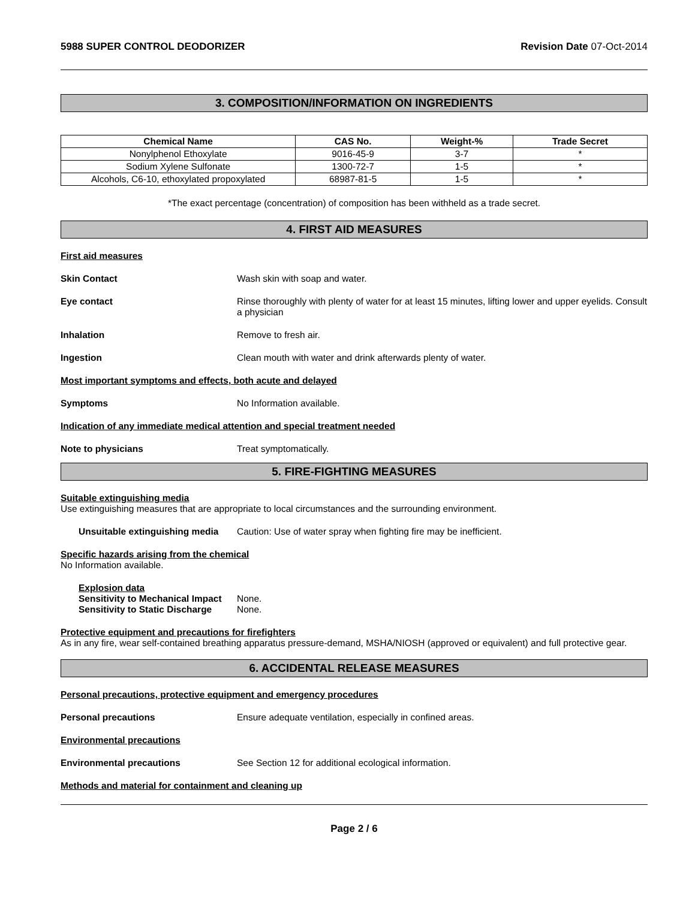5988 SUPER CONTROL DEODORIZER Revision Date 07-Oct-2014
3. COMPOSITION/INFORMATION ON INGREDIENTS
| Chemical Name | CAS No. | Weight-% | Trade Secret |
| --- | --- | --- | --- |
| Nonylphenol Ethoxylate | 9016-45-9 | 3-7 | * |
| Sodium Xylene Sulfonate | 1300-72-7 | 1-5 | * |
| Alcohols, C6-10, ethoxylated propoxylated | 68987-81-5 | 1-5 | * |
*The exact percentage (concentration) of composition has been withheld as a trade secret.
4. FIRST AID MEASURES
First aid measures
Skin Contact Wash skin with soap and water.
Eye contact Rinse thoroughly with plenty of water for at least 15 minutes, lifting lower and upper eyelids. Consult a physician
Inhalation Remove to fresh air.
Ingestion Clean mouth with water and drink afterwards plenty of water.
Most important symptoms and effects, both acute and delayed
Symptoms No Information available.
Indication of any immediate medical attention and special treatment needed
Note to physicians Treat symptomatically.
5. FIRE-FIGHTING MEASURES
Suitable extinguishing media
Use extinguishing measures that are appropriate to local circumstances and the surrounding environment.
Unsuitable extinguishing media Caution: Use of water spray when fighting fire may be inefficient.
Specific hazards arising from the chemical
No Information available.
Explosion data
Sensitivity to Mechanical Impact None.
Sensitivity to Static Discharge None.
Protective equipment and precautions for firefighters
As in any fire, wear self-contained breathing apparatus pressure-demand, MSHA/NIOSH (approved or equivalent) and full protective gear.
6. ACCIDENTAL RELEASE MEASURES
Personal precautions, protective equipment and emergency procedures
Personal precautions Ensure adequate ventilation, especially in confined areas.
Environmental precautions
Environmental precautions See Section 12 for additional ecological information.
Methods and material for containment and cleaning up
Page 2 / 6